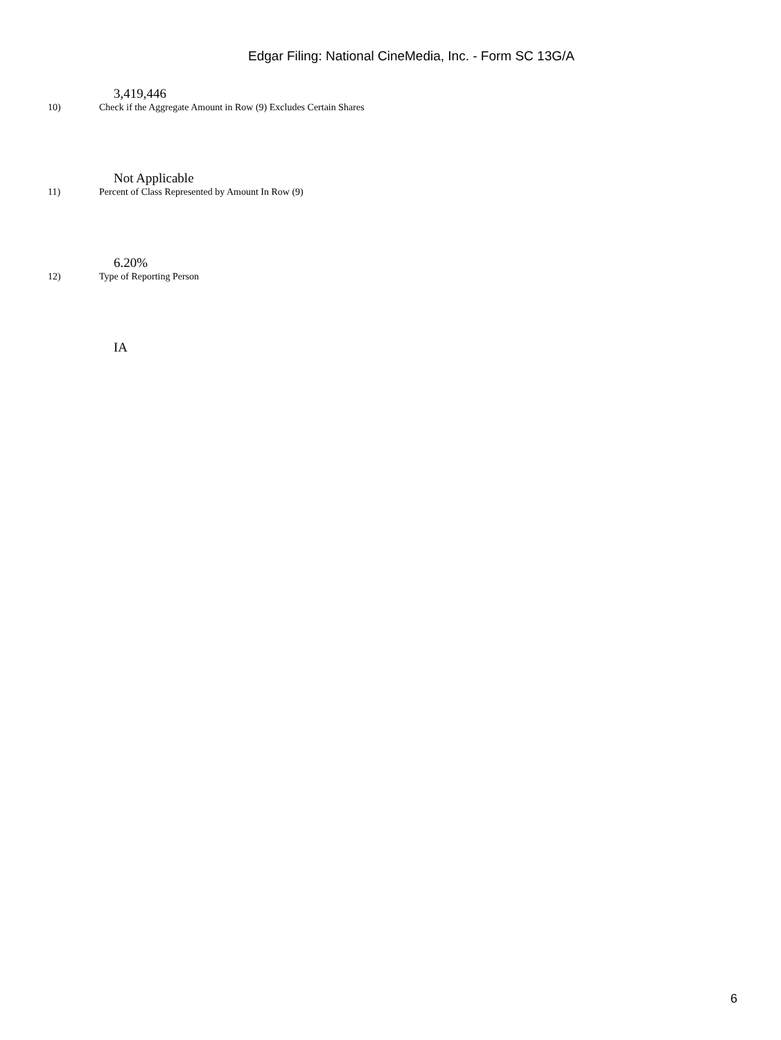Edgar Filing: National CineMedia, Inc. - Form SC 13G/A
3,419,446
10) Check if the Aggregate Amount in Row (9) Excludes Certain Shares
Not Applicable
11) Percent of Class Represented by Amount In Row (9)
6.20%
12) Type of Reporting Person
IA
6